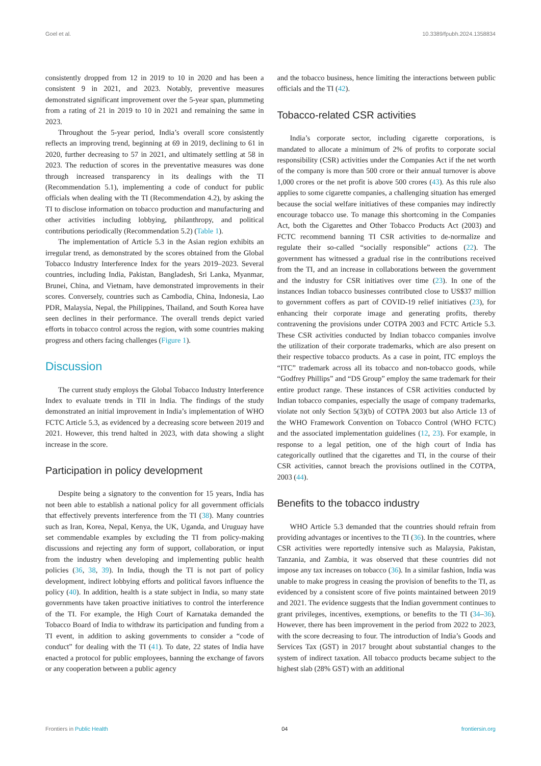Goel et al. 10.3389/fpubh.2024.1358834
consistently dropped from 12 in 2019 to 10 in 2020 and has been a consistent 9 in 2021, and 2023. Notably, preventive measures demonstrated significant improvement over the 5-year span, plummeting from a rating of 21 in 2019 to 10 in 2021 and remaining the same in 2023.
Throughout the 5-year period, India’s overall score consistently reflects an improving trend, beginning at 69 in 2019, declining to 61 in 2020, further decreasing to 57 in 2021, and ultimately settling at 58 in 2023. The reduction of scores in the preventative measures was done through increased transparency in its dealings with the TI (Recommendation 5.1), implementing a code of conduct for public officials when dealing with the TI (Recommendation 4.2), by asking the TI to disclose information on tobacco production and manufacturing and other activities including lobbying, philanthropy, and political contributions periodically (Recommendation 5.2) (Table 1).
The implementation of Article 5.3 in the Asian region exhibits an irregular trend, as demonstrated by the scores obtained from the Global Tobacco Industry Interference Index for the years 2019–2023. Several countries, including India, Pakistan, Bangladesh, Sri Lanka, Myanmar, Brunei, China, and Vietnam, have demonstrated improvements in their scores. Conversely, countries such as Cambodia, China, Indonesia, Lao PDR, Malaysia, Nepal, the Philippines, Thailand, and South Korea have seen declines in their performance. The overall trends depict varied efforts in tobacco control across the region, with some countries making progress and others facing challenges (Figure 1).
Discussion
The current study employs the Global Tobacco Industry Interference Index to evaluate trends in TII in India. The findings of the study demonstrated an initial improvement in India’s implementation of WHO FCTC Article 5.3, as evidenced by a decreasing score between 2019 and 2021. However, this trend halted in 2023, with data showing a slight increase in the score.
Participation in policy development
Despite being a signatory to the convention for 15 years, India has not been able to establish a national policy for all government officials that effectively prevents interference from the TI (38). Many countries such as Iran, Korea, Nepal, Kenya, the UK, Uganda, and Uruguay have set commendable examples by excluding the TI from policy-making discussions and rejecting any form of support, collaboration, or input from the industry when developing and implementing public health policies (36, 38, 39). In India, though the TI is not part of policy development, indirect lobbying efforts and political favors influence the policy (40). In addition, health is a state subject in India, so many state governments have taken proactive initiatives to control the interference of the TI. For example, the High Court of Karnataka demanded the Tobacco Board of India to withdraw its participation and funding from a TI event, in addition to asking governments to consider a “code of conduct” for dealing with the TI (41). To date, 22 states of India have enacted a protocol for public employees, banning the exchange of favors or any cooperation between a public agency
and the tobacco business, hence limiting the interactions between public officials and the TI (42).
Tobacco-related CSR activities
India’s corporate sector, including cigarette corporations, is mandated to allocate a minimum of 2% of profits to corporate social responsibility (CSR) activities under the Companies Act if the net worth of the company is more than 500 crore or their annual turnover is above 1,000 crores or the net profit is above 500 crores (43). As this rule also applies to some cigarette companies, a challenging situation has emerged because the social welfare initiatives of these companies may indirectly encourage tobacco use. To manage this shortcoming in the Companies Act, both the Cigarettes and Other Tobacco Products Act (2003) and FCTC recommend banning TI CSR activities to de-normalize and regulate their so-called “socially responsible” actions (22). The government has witnessed a gradual rise in the contributions received from the TI, and an increase in collaborations between the government and the industry for CSR initiatives over time (23). In one of the instances Indian tobacco businesses contributed close to US$37 million to government coffers as part of COVID-19 relief initiatives (23), for enhancing their corporate image and generating profits, thereby contravening the provisions under COTPA 2003 and FCTC Article 5.3. These CSR activities conducted by Indian tobacco companies involve the utilization of their corporate trademarks, which are also present on their respective tobacco products. As a case in point, ITC employs the “ITC” trademark across all its tobacco and non-tobacco goods, while “Godfrey Phillips” and “DS Group” employ the same trademark for their entire product range. These instances of CSR activities conducted by Indian tobacco companies, especially the usage of company trademarks, violate not only Section 5(3)(b) of COTPA 2003 but also Article 13 of the WHO Framework Convention on Tobacco Control (WHO FCTC) and the associated implementation guidelines (12, 23). For example, in response to a legal petition, one of the high court of India has categorically outlined that the cigarettes and TI, in the course of their CSR activities, cannot breach the provisions outlined in the COTPA, 2003 (44).
Benefits to the tobacco industry
WHO Article 5.3 demanded that the countries should refrain from providing advantages or incentives to the TI (36). In the countries, where CSR activities were reportedly intensive such as Malaysia, Pakistan, Tanzania, and Zambia, it was observed that these countries did not impose any tax increases on tobacco (36). In a similar fashion, India was unable to make progress in ceasing the provision of benefits to the TI, as evidenced by a consistent score of five points maintained between 2019 and 2021. The evidence suggests that the Indian government continues to grant privileges, incentives, exemptions, or benefits to the TI (34–36). However, there has been improvement in the period from 2022 to 2023, with the score decreasing to four. The introduction of India’s Goods and Services Tax (GST) in 2017 brought about substantial changes to the system of indirect taxation. All tobacco products became subject to the highest slab (28% GST) with an additional
Frontiers in Public Health 04 frontiersin.org